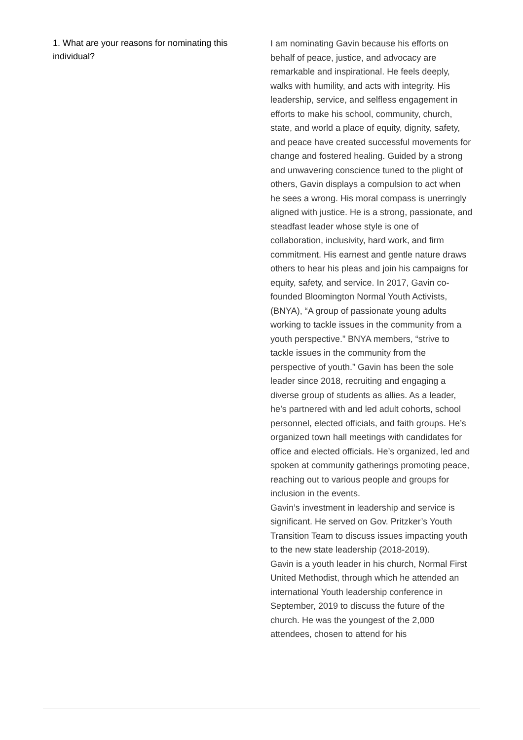1. What are your reasons for nominating this individual?
I am nominating Gavin because his efforts on behalf of peace, justice, and advocacy are remarkable and inspirational. He feels deeply, walks with humility, and acts with integrity. His leadership, service, and selfless engagement in efforts to make his school, community, church, state, and world a place of equity, dignity, safety, and peace have created successful movements for change and fostered healing. Guided by a strong and unwavering conscience tuned to the plight of others, Gavin displays a compulsion to act when he sees a wrong. His moral compass is unerringly aligned with justice. He is a strong, passionate, and steadfast leader whose style is one of collaboration, inclusivity, hard work, and firm commitment. His earnest and gentle nature draws others to hear his pleas and join his campaigns for equity, safety, and service. In 2017, Gavin co-founded Bloomington Normal Youth Activists, (BNYA), “A group of passionate young adults working to tackle issues in the community from a youth perspective.” BNYA members, “strive to tackle issues in the community from the perspective of youth.” Gavin has been the sole leader since 2018, recruiting and engaging a diverse group of students as allies. As a leader, he’s partnered with and led adult cohorts, school personnel, elected officials, and faith groups. He’s organized town hall meetings with candidates for office and elected officials. He’s organized, led and spoken at community gatherings promoting peace, reaching out to various people and groups for inclusion in the events.
Gavin’s investment in leadership and service is significant. He served on Gov. Pritzker’s Youth Transition Team to discuss issues impacting youth to the new state leadership (2018-2019).
Gavin is a youth leader in his church, Normal First United Methodist, through which he attended an international Youth leadership conference in September, 2019 to discuss the future of the church. He was the youngest of the 2,000 attendees, chosen to attend for his